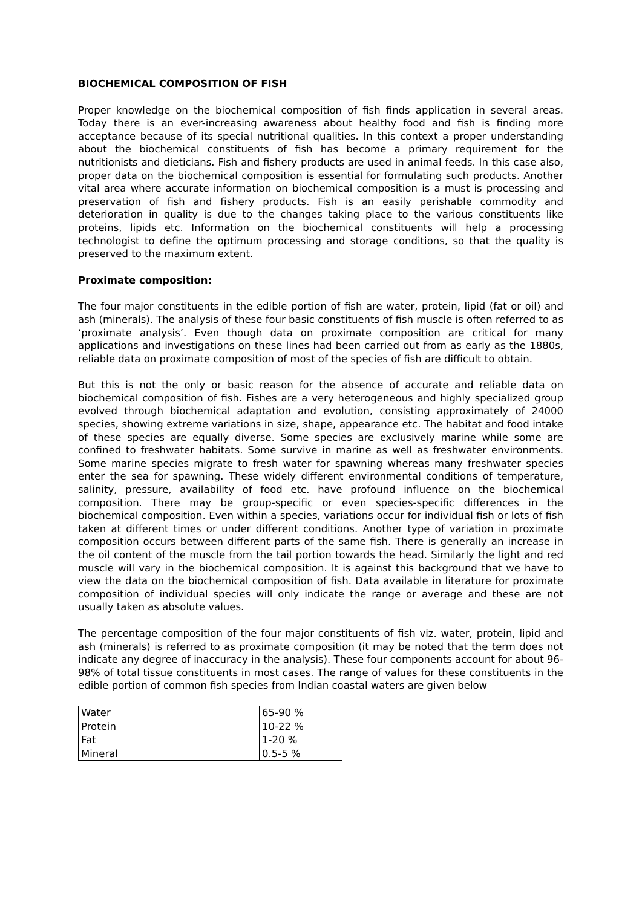BIOCHEMICAL COMPOSITION OF FISH
Proper knowledge on the biochemical composition of fish finds application in several areas. Today there is an ever-increasing awareness about healthy food and fish is finding more acceptance because of its special nutritional qualities. In this context a proper understanding about the biochemical constituents of fish has become a primary requirement for the nutritionists and dieticians. Fish and fishery products are used in animal feeds. In this case also, proper data on the biochemical composition is essential for formulating such products. Another vital area where accurate information on biochemical composition is a must is processing and preservation of fish and fishery products. Fish is an easily perishable commodity and deterioration in quality is due to the changes taking place to the various constituents like proteins, lipids etc. Information on the biochemical constituents will help a processing technologist to define the optimum processing and storage conditions, so that the quality is preserved to the maximum extent.
Proximate composition:
The four major constituents in the edible portion of fish are water, protein, lipid (fat or oil) and ash (minerals). The analysis of these four basic constituents of fish muscle is often referred to as ‘proximate analysis’. Even though data on proximate composition are critical for many applications and investigations on these lines had been carried out from as early as the 1880s, reliable data on proximate composition of most of the species of fish are difficult to obtain.
But this is not the only or basic reason for the absence of accurate and reliable data on biochemical composition of fish. Fishes are a very heterogeneous and highly specialized group evolved through biochemical adaptation and evolution, consisting approximately of 24000 species, showing extreme variations in size, shape, appearance etc. The habitat and food intake of these species are equally diverse. Some species are exclusively marine while some are confined to freshwater habitats. Some survive in marine as well as freshwater environments. Some marine species migrate to fresh water for spawning whereas many freshwater species enter the sea for spawning. These widely different environmental conditions of temperature, salinity, pressure, availability of food etc. have profound influence on the biochemical composition. There may be group-specific or even species-specific differences in the biochemical composition. Even within a species, variations occur for individual fish or lots of fish taken at different times or under different conditions. Another type of variation in proximate composition occurs between different parts of the same fish. There is generally an increase in the oil content of the muscle from the tail portion towards the head. Similarly the light and red muscle will vary in the biochemical composition. It is against this background that we have to view the data on the biochemical composition of fish. Data available in literature for proximate composition of individual species will only indicate the range or average and these are not usually taken as absolute values.
The percentage composition of the four major constituents of fish viz. water, protein, lipid and ash (minerals) is referred to as proximate composition (it may be noted that the term does not indicate any degree of inaccuracy in the analysis). These four components account for about 96-98% of total tissue constituents in most cases. The range of values for these constituents in the edible portion of common fish species from Indian coastal waters are given below
| Water | 65-90 % |
| Protein | 10-22 % |
| Fat | 1-20 % |
| Mineral | 0.5-5 % |